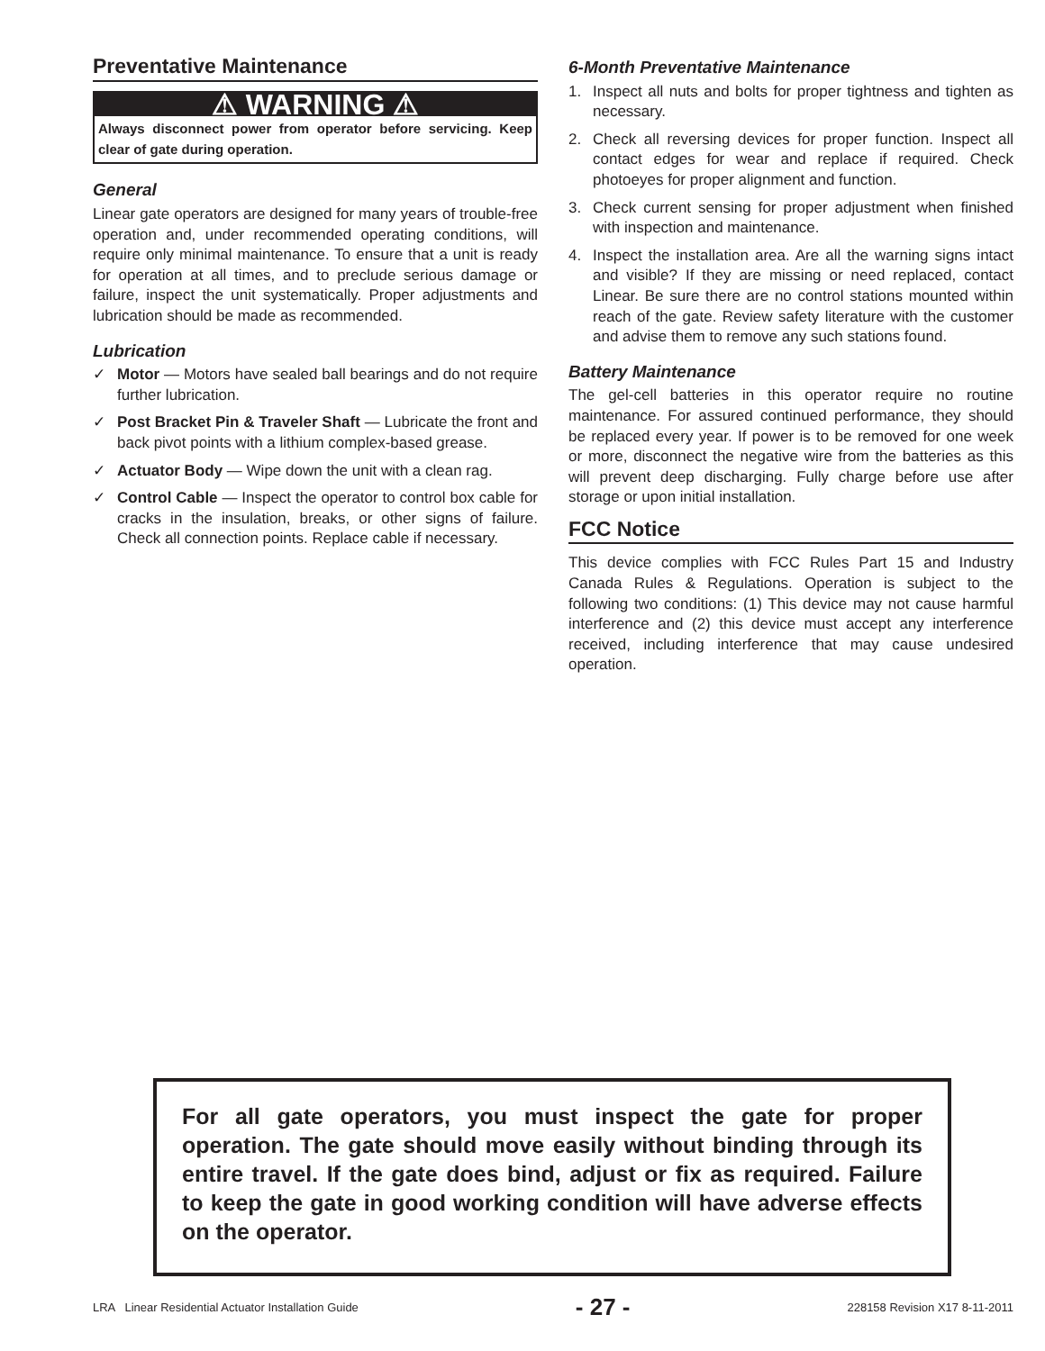Preventative Maintenance
⚠ WARNING ⚠
Always disconnect power from operator before servicing. Keep clear of gate during operation.
General
Linear gate operators are designed for many years of trouble-free operation and, under recommended operating conditions, will require only minimal maintenance. To ensure that a unit is ready for operation at all times, and to preclude serious damage or failure, inspect the unit systematically. Proper adjustments and lubrication should be made as recommended.
Lubrication
✓ Motor — Motors have sealed ball bearings and do not require further lubrication.
✓ Post Bracket Pin & Traveler Shaft — Lubricate the front and back pivot points with a lithium complex-based grease.
✓ Actuator Body — Wipe down the unit with a clean rag.
✓ Control Cable — Inspect the operator to control box cable for cracks in the insulation, breaks, or other signs of failure. Check all connection points. Replace cable if necessary.
6-Month Preventative Maintenance
1. Inspect all nuts and bolts for proper tightness and tighten as necessary.
2. Check all reversing devices for proper function. Inspect all contact edges for wear and replace if required. Check photoeyes for proper alignment and function.
3. Check current sensing for proper adjustment when finished with inspection and maintenance.
4. Inspect the installation area. Are all the warning signs intact and visible? If they are missing or need replaced, contact Linear. Be sure there are no control stations mounted within reach of the gate. Review safety literature with the customer and advise them to remove any such stations found.
Battery Maintenance
The gel-cell batteries in this operator require no routine maintenance. For assured continued performance, they should be replaced every year. If power is to be removed for one week or more, disconnect the negative wire from the batteries as this will prevent deep discharging. Fully charge before use after storage or upon initial installation.
FCC Notice
This device complies with FCC Rules Part 15 and Industry Canada Rules & Regulations. Operation is subject to the following two conditions: (1) This device may not cause harmful interference and (2) this device must accept any interference received, including interference that may cause undesired operation.
For all gate operators, you must inspect the gate for proper operation. The gate should move easily without binding through its entire travel. If the gate does bind, adjust or fix as required. Failure to keep the gate in good working condition will have adverse effects on the operator.
LRA Linear Residential Actuator Installation Guide - 27 - 228158 Revision X17 8-11-2011